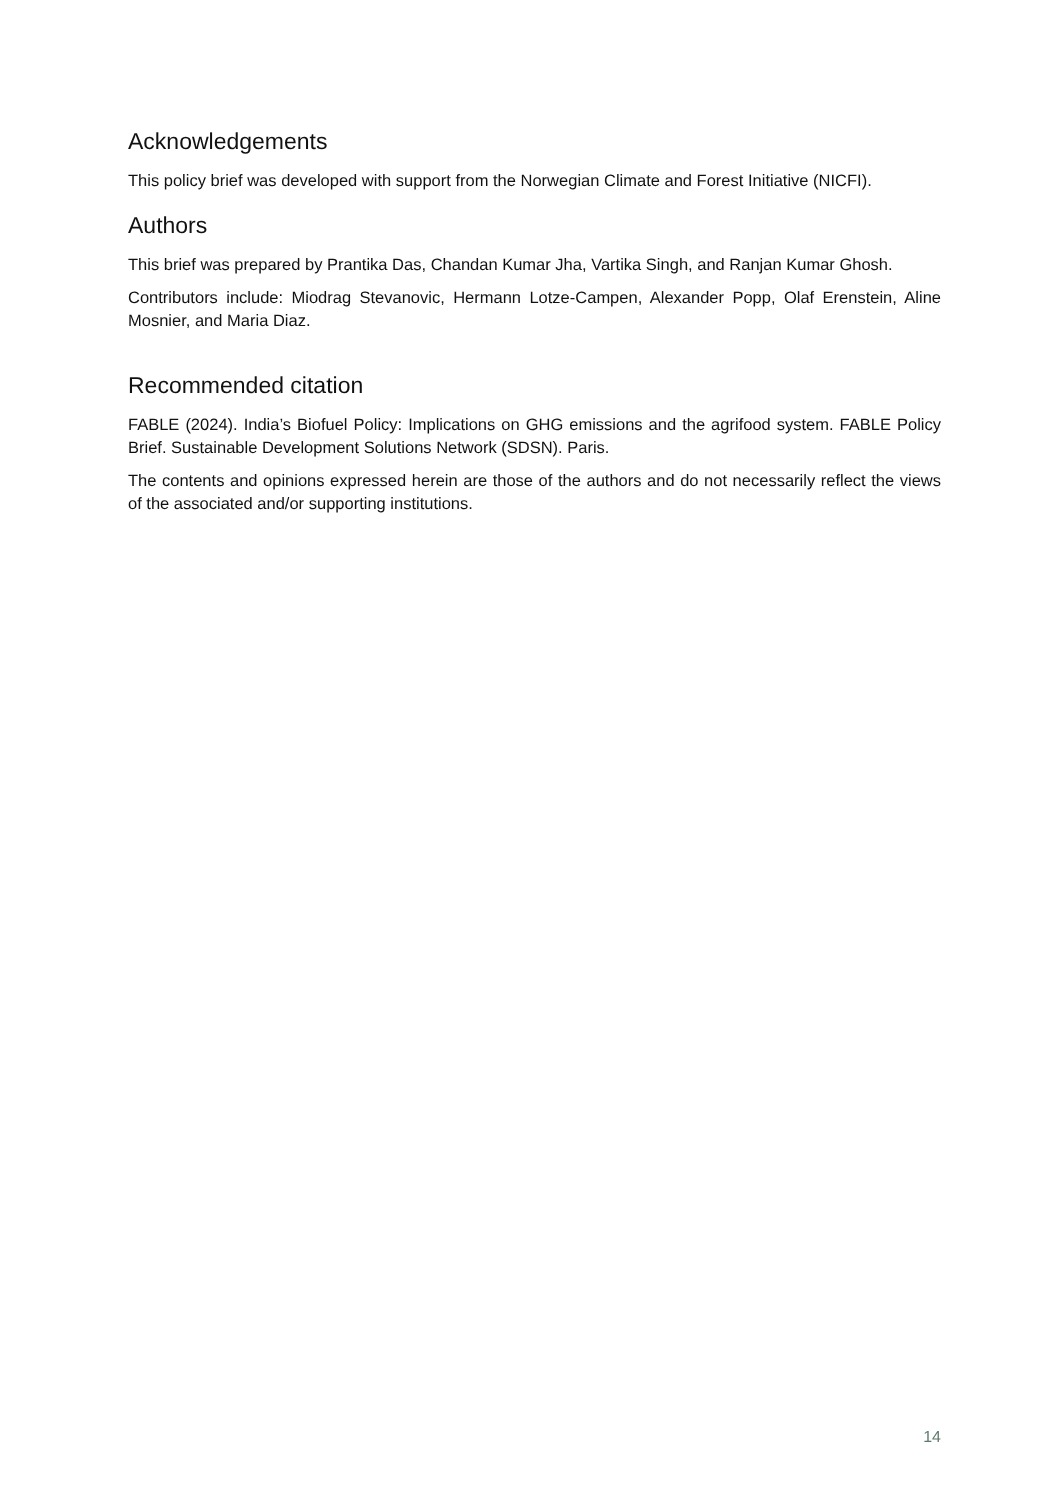Acknowledgements
This policy brief was developed with support from the Norwegian Climate and Forest Initiative (NICFI).
Authors
This brief was prepared by Prantika Das, Chandan Kumar Jha, Vartika Singh, and Ranjan Kumar Ghosh.
Contributors include: Miodrag Stevanovic, Hermann Lotze-Campen, Alexander Popp, Olaf Erenstein, Aline Mosnier, and Maria Diaz.
Recommended citation
FABLE (2024). India’s Biofuel Policy: Implications on GHG emissions and the agrifood system. FABLE Policy Brief. Sustainable Development Solutions Network (SDSN). Paris.
The contents and opinions expressed herein are those of the authors and do not necessarily reflect the views of the associated and/or supporting institutions.
14